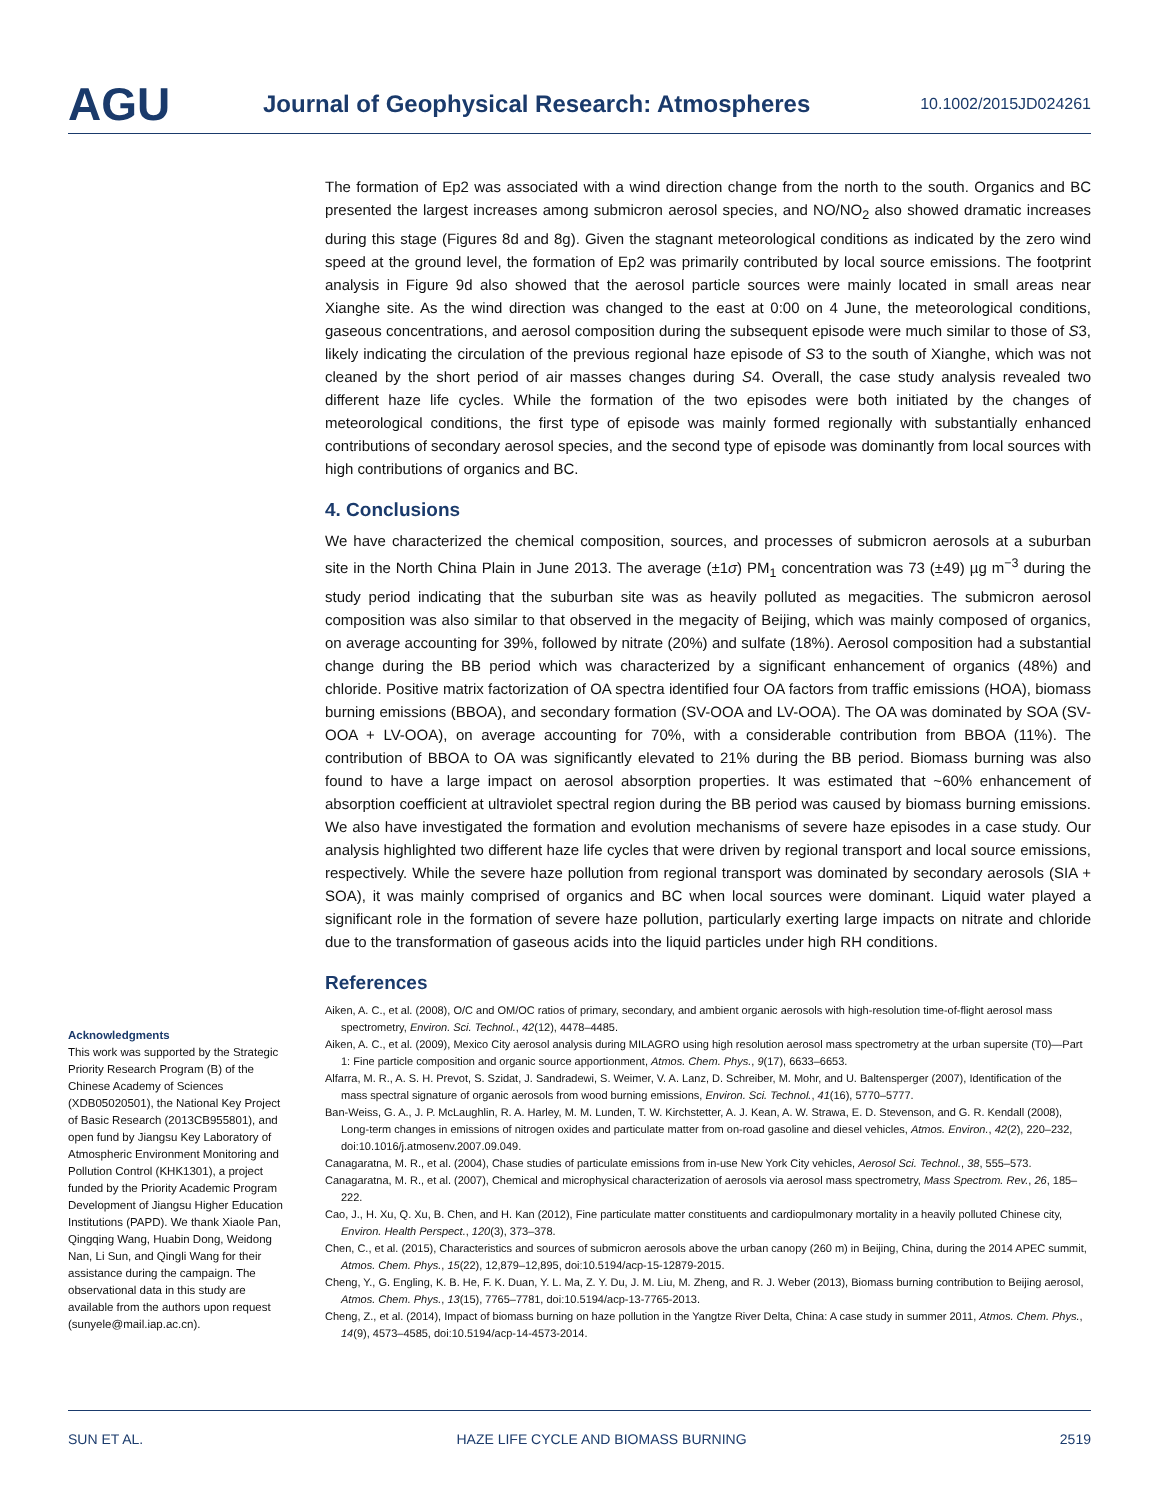AGU
Journal of Geophysical Research: Atmospheres
10.1002/2015JD024261
The formation of Ep2 was associated with a wind direction change from the north to the south. Organics and BC presented the largest increases among submicron aerosol species, and NO/NO<sub>2</sub> also showed dramatic increases during this stage (Figures 8d and 8g). Given the stagnant meteorological conditions as indicated by the zero wind speed at the ground level, the formation of Ep2 was primarily contributed by local source emissions. The footprint analysis in Figure 9d also showed that the aerosol particle sources were mainly located in small areas near Xianghe site. As the wind direction was changed to the east at 0:00 on 4 June, the meteorological conditions, gaseous concentrations, and aerosol composition during the subsequent episode were much similar to those of S3, likely indicating the circulation of the previous regional haze episode of S3 to the south of Xianghe, which was not cleaned by the short period of air masses changes during S4. Overall, the case study analysis revealed two different haze life cycles. While the formation of the two episodes were both initiated by the changes of meteorological conditions, the first type of episode was mainly formed regionally with substantially enhanced contributions of secondary aerosol species, and the second type of episode was dominantly from local sources with high contributions of organics and BC.
4. Conclusions
We have characterized the chemical composition, sources, and processes of submicron aerosols at a suburban site in the North China Plain in June 2013. The average (±1σ) PM<sub>1</sub> concentration was 73 (±49) µg m<sup>−3</sup> during the study period indicating that the suburban site was as heavily polluted as megacities. The submicron aerosol composition was also similar to that observed in the megacity of Beijing, which was mainly composed of organics, on average accounting for 39%, followed by nitrate (20%) and sulfate (18%). Aerosol composition had a substantial change during the BB period which was characterized by a significant enhancement of organics (48%) and chloride. Positive matrix factorization of OA spectra identified four OA factors from traffic emissions (HOA), biomass burning emissions (BBOA), and secondary formation (SV-OOA and LV-OOA). The OA was dominated by SOA (SV-OOA + LV-OOA), on average accounting for 70%, with a considerable contribution from BBOA (11%). The contribution of BBOA to OA was significantly elevated to 21% during the BB period. Biomass burning was also found to have a large impact on aerosol absorption properties. It was estimated that ~60% enhancement of absorption coefficient at ultraviolet spectral region during the BB period was caused by biomass burning emissions. We also have investigated the formation and evolution mechanisms of severe haze episodes in a case study. Our analysis highlighted two different haze life cycles that were driven by regional transport and local source emissions, respectively. While the severe haze pollution from regional transport was dominated by secondary aerosols (SIA + SOA), it was mainly comprised of organics and BC when local sources were dominant. Liquid water played a significant role in the formation of severe haze pollution, particularly exerting large impacts on nitrate and chloride due to the transformation of gaseous acids into the liquid particles under high RH conditions.
References
Aiken, A. C., et al. (2008), O/C and OM/OC ratios of primary, secondary, and ambient organic aerosols with high-resolution time-of-flight aerosol mass spectrometry, Environ. Sci. Technol., 42(12), 4478–4485.
Aiken, A. C., et al. (2009), Mexico City aerosol analysis during MILAGRO using high resolution aerosol mass spectrometry at the urban supersite (T0)—Part 1: Fine particle composition and organic source apportionment, Atmos. Chem. Phys., 9(17), 6633–6653.
Alfarra, M. R., A. S. H. Prevot, S. Szidat, J. Sandradewi, S. Weimer, V. A. Lanz, D. Schreiber, M. Mohr, and U. Baltensperger (2007), Identification of the mass spectral signature of organic aerosols from wood burning emissions, Environ. Sci. Technol., 41(16), 5770–5777.
Ban-Weiss, G. A., J. P. McLaughlin, R. A. Harley, M. M. Lunden, T. W. Kirchstetter, A. J. Kean, A. W. Strawa, E. D. Stevenson, and G. R. Kendall (2008), Long-term changes in emissions of nitrogen oxides and particulate matter from on-road gasoline and diesel vehicles, Atmos. Environ., 42(2), 220–232, doi:10.1016/j.atmosenv.2007.09.049.
Canagaratna, M. R., et al. (2004), Chase studies of particulate emissions from in-use New York City vehicles, Aerosol Sci. Technol., 38, 555–573.
Canagaratna, M. R., et al. (2007), Chemical and microphysical characterization of aerosols via aerosol mass spectrometry, Mass Spectrom. Rev., 26, 185–222.
Cao, J., H. Xu, Q. Xu, B. Chen, and H. Kan (2012), Fine particulate matter constituents and cardiopulmonary mortality in a heavily polluted Chinese city, Environ. Health Perspect., 120(3), 373–378.
Chen, C., et al. (2015), Characteristics and sources of submicron aerosols above the urban canopy (260 m) in Beijing, China, during the 2014 APEC summit, Atmos. Chem. Phys., 15(22), 12,879–12,895, doi:10.5194/acp-15-12879-2015.
Cheng, Y., G. Engling, K. B. He, F. K. Duan, Y. L. Ma, Z. Y. Du, J. M. Liu, M. Zheng, and R. J. Weber (2013), Biomass burning contribution to Beijing aerosol, Atmos. Chem. Phys., 13(15), 7765–7781, doi:10.5194/acp-13-7765-2013.
Cheng, Z., et al. (2014), Impact of biomass burning on haze pollution in the Yangtze River Delta, China: A case study in summer 2011, Atmos. Chem. Phys., 14(9), 4573–4585, doi:10.5194/acp-14-4573-2014.
Acknowledgments
This work was supported by the Strategic Priority Research Program (B) of the Chinese Academy of Sciences (XDB05020501), the National Key Project of Basic Research (2013CB955801), and open fund by Jiangsu Key Laboratory of Atmospheric Environment Monitoring and Pollution Control (KHK1301), a project funded by the Priority Academic Program Development of Jiangsu Higher Education Institutions (PAPD). We thank Xiaole Pan, Qingqing Wang, Huabin Dong, Weidong Nan, Li Sun, and Qingli Wang for their assistance during the campaign. The observational data in this study are available from the authors upon request (sunyele@mail.iap.ac.cn).
SUN ET AL. HAZE LIFE CYCLE AND BIOMASS BURNING 2519